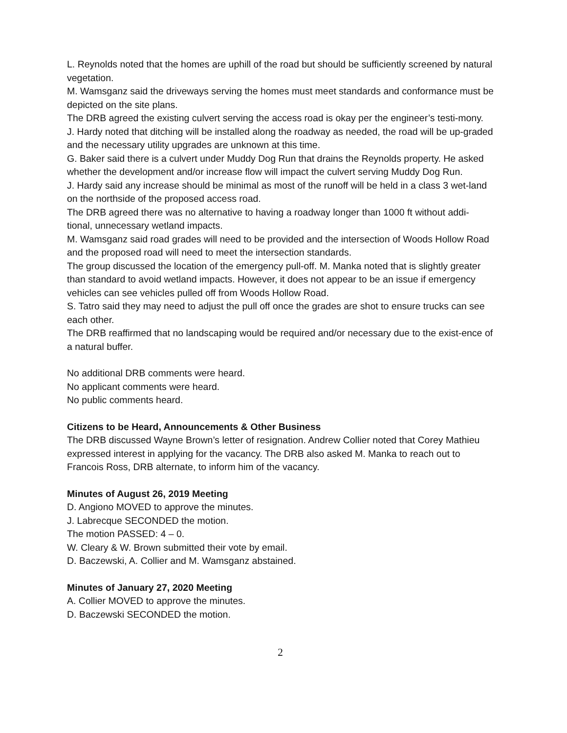L. Reynolds noted that the homes are uphill of the road but should be sufficiently screened by natural vegetation.
M. Wamsganz said the driveways serving the homes must meet standards and conformance must be depicted on the site plans.
The DRB agreed the existing culvert serving the access road is okay per the engineer’s testi-mony.
J. Hardy noted that ditching will be installed along the roadway as needed, the road will be up-graded and the necessary utility upgrades are unknown at this time.
G. Baker said there is a culvert under Muddy Dog Run that drains the Reynolds property. He asked whether the development and/or increase flow will impact the culvert serving Muddy Dog Run.
J. Hardy said any increase should be minimal as most of the runoff will be held in a class 3 wet-land on the northside of the proposed access road.
The DRB agreed there was no alternative to having a roadway longer than 1000 ft without addi-tional, unnecessary wetland impacts.
M. Wamsganz said road grades will need to be provided and the intersection of Woods Hollow Road and the proposed road will need to meet the intersection standards.
The group discussed the location of the emergency pull-off. M. Manka noted that is slightly greater than standard to avoid wetland impacts. However, it does not appear to be an issue if emergency vehicles can see vehicles pulled off from Woods Hollow Road.
S. Tatro said they may need to adjust the pull off once the grades are shot to ensure trucks can see each other.
The DRB reaffirmed that no landscaping would be required and/or necessary due to the exist-ence of a natural buffer.
No additional DRB comments were heard.
No applicant comments were heard.
No public comments heard.
Citizens to be Heard, Announcements & Other Business
The DRB discussed Wayne Brown’s letter of resignation. Andrew Collier noted that Corey Mathieu expressed interest in applying for the vacancy. The DRB also asked M. Manka to reach out to Francois Ross, DRB alternate, to inform him of the vacancy.
Minutes of August 26, 2019 Meeting
D. Angiono MOVED to approve the minutes.
J. Labrecque SECONDED the motion.
The motion PASSED: 4 – 0.
W. Cleary & W. Brown submitted their vote by email.
D. Baczewski, A. Collier and M. Wamsganz abstained.
Minutes of January 27, 2020 Meeting
A. Collier MOVED to approve the minutes.
D. Baczewski SECONDED the motion.
2